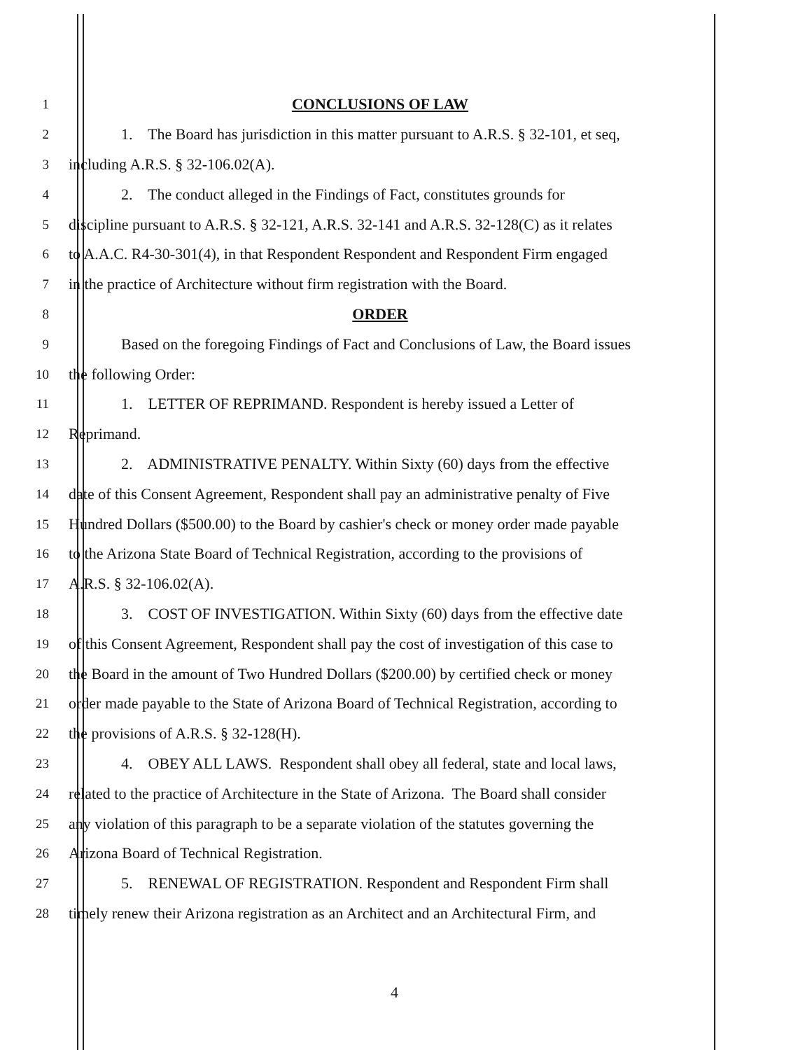1
CONCLUSIONS OF LAW
2
1. The Board has jurisdiction in this matter pursuant to A.R.S. § 32-101, et seq,
3
including A.R.S. § 32-106.02(A).
4
2. The conduct alleged in the Findings of Fact, constitutes grounds for
5
discipline pursuant to A.R.S. § 32-121, A.R.S. 32-141 and A.R.S. 32-128(C) as it relates
6
to A.A.C. R4-30-301(4), in that Respondent Respondent and Respondent Firm engaged
7
in the practice of Architecture without firm registration with the Board.
8
ORDER
9
Based on the foregoing Findings of Fact and Conclusions of Law, the Board issues
10
the following Order:
11
1. LETTER OF REPRIMAND. Respondent is hereby issued a Letter of
12
Reprimand.
13
2. ADMINISTRATIVE PENALTY. Within Sixty (60) days from the effective
14
date of this Consent Agreement, Respondent shall pay an administrative penalty of Five
15
Hundred Dollars ($500.00) to the Board by cashier's check or money order made payable
16
to the Arizona State Board of Technical Registration, according to the provisions of
17
A.R.S. § 32-106.02(A).
18
3. COST OF INVESTIGATION. Within Sixty (60) days from the effective date
19
of this Consent Agreement, Respondent shall pay the cost of investigation of this case to
20
the Board in the amount of Two Hundred Dollars ($200.00) by certified check or money
21
order made payable to the State of Arizona Board of Technical Registration, according to
22
the provisions of A.R.S. § 32-128(H).
23
4. OBEY ALL LAWS. Respondent shall obey all federal, state and local laws,
24
related to the practice of Architecture in the State of Arizona. The Board shall consider
25
any violation of this paragraph to be a separate violation of the statutes governing the
26
Arizona Board of Technical Registration.
27
5. RENEWAL OF REGISTRATION. Respondent and Respondent Firm shall
28
timely renew their Arizona registration as an Architect and an Architectural Firm, and
4